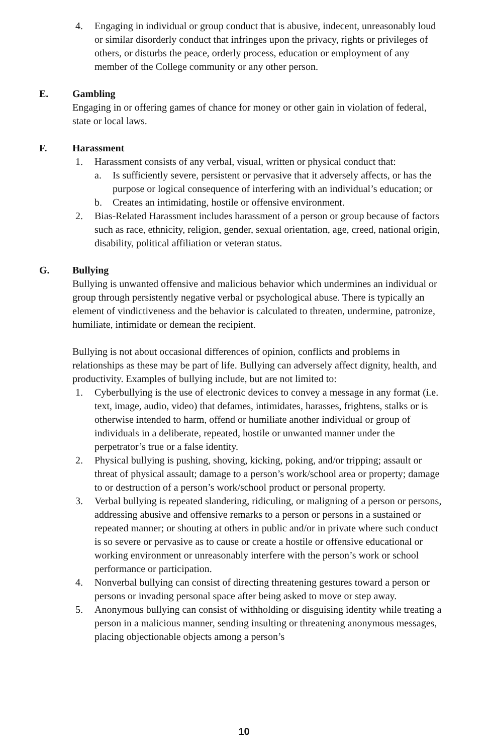4. Engaging in individual or group conduct that is abusive, indecent, unreasonably loud or similar disorderly conduct that infringes upon the privacy, rights or privileges of others, or disturbs the peace, orderly process, education or employment of any member of the College community or any other person.
E. Gambling
Engaging in or offering games of chance for money or other gain in violation of federal, state or local laws.
F. Harassment
1. Harassment consists of any verbal, visual, written or physical conduct that:
a. Is sufficiently severe, persistent or pervasive that it adversely affects, or has the purpose or logical consequence of interfering with an individual’s education; or
b. Creates an intimidating, hostile or offensive environment.
2. Bias-Related Harassment includes harassment of a person or group because of factors such as race, ethnicity, religion, gender, sexual orientation, age, creed, national origin, disability, political affiliation or veteran status.
G. Bullying
Bullying is unwanted offensive and malicious behavior which undermines an individual or group through persistently negative verbal or psychological abuse. There is typically an element of vindictiveness and the behavior is calculated to threaten, undermine, patronize, humiliate, intimidate or demean the recipient.
Bullying is not about occasional differences of opinion, conflicts and problems in relationships as these may be part of life. Bullying can adversely affect dignity, health, and productivity. Examples of bullying include, but are not limited to:
1. Cyberbullying is the use of electronic devices to convey a message in any format (i.e. text, image, audio, video) that defames, intimidates, harasses, frightens, stalks or is otherwise intended to harm, offend or humiliate another individual or group of individuals in a deliberate, repeated, hostile or unwanted manner under the perpetrator’s true or a false identity.
2. Physical bullying is pushing, shoving, kicking, poking, and/or tripping; assault or threat of physical assault; damage to a person’s work/school area or property; damage to or destruction of a person’s work/school product or personal property.
3. Verbal bullying is repeated slandering, ridiculing, or maligning of a person or persons, addressing abusive and offensive remarks to a person or persons in a sustained or repeated manner; or shouting at others in public and/or in private where such conduct is so severe or pervasive as to cause or create a hostile or offensive educational or working environment or unreasonably interfere with the person’s work or school performance or participation.
4. Nonverbal bullying can consist of directing threatening gestures toward a person or persons or invading personal space after being asked to move or step away.
5. Anonymous bullying can consist of withholding or disguising identity while treating a person in a malicious manner, sending insulting or threatening anonymous messages, placing objectionable objects among a person’s
10